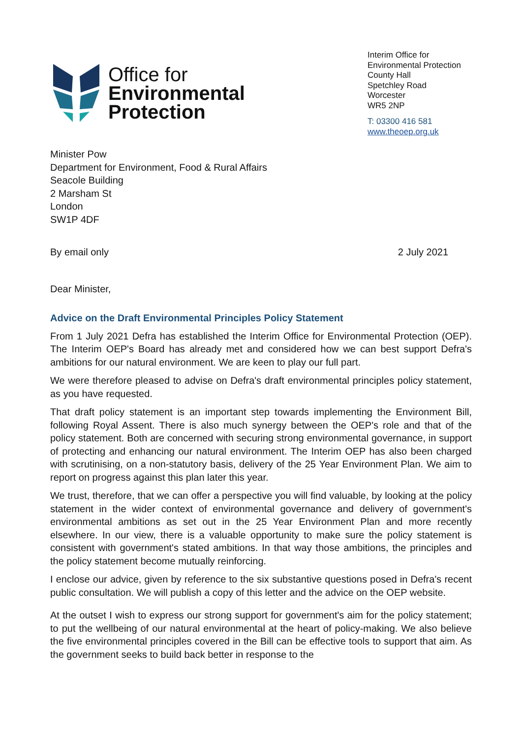Office for
Environmental
Protection
Interim Office for
Environmental Protection
County Hall
Spetchley Road
Worcester
WR5 2NP
T: 03300 416 581
www.theoep.org.uk
Minister Pow
Department for Environment, Food & Rural Affairs
Seacole Building
2 Marsham St
London
SW1P 4DF
By email only 2 July 2021
Dear Minister,
Advice on the Draft Environmental Principles Policy Statement
From 1 July 2021 Defra has established the Interim Office for Environmental Protection (OEP). The Interim OEP's Board has already met and considered how we can best support Defra's ambitions for our natural environment. We are keen to play our full part.
We were therefore pleased to advise on Defra's draft environmental principles policy statement, as you have requested.
That draft policy statement is an important step towards implementing the Environment Bill, following Royal Assent. There is also much synergy between the OEP's role and that of the policy statement. Both are concerned with securing strong environmental governance, in support of protecting and enhancing our natural environment. The Interim OEP has also been charged with scrutinising, on a non-statutory basis, delivery of the 25 Year Environment Plan. We aim to report on progress against this plan later this year.
We trust, therefore, that we can offer a perspective you will find valuable, by looking at the policy statement in the wider context of environmental governance and delivery of government's environmental ambitions as set out in the 25 Year Environment Plan and more recently elsewhere. In our view, there is a valuable opportunity to make sure the policy statement is consistent with government's stated ambitions. In that way those ambitions, the principles and the policy statement become mutually reinforcing.
I enclose our advice, given by reference to the six substantive questions posed in Defra's recent public consultation. We will publish a copy of this letter and the advice on the OEP website.
At the outset I wish to express our strong support for government's aim for the policy statement; to put the wellbeing of our natural environmental at the heart of policy-making. We also believe the five environmental principles covered in the Bill can be effective tools to support that aim. As the government seeks to build back better in response to the